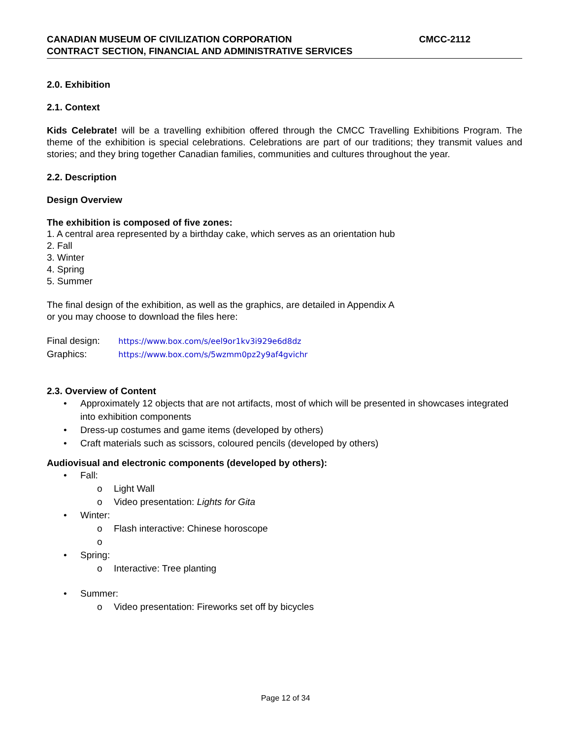CANADIAN MUSEUM OF CIVILIZATION CORPORATION CMCC-2112
CONTRACT SECTION, FINANCIAL AND ADMINISTRATIVE SERVICES
2.0. Exhibition
2.1. Context
Kids Celebrate! will be a travelling exhibition offered through the CMCC Travelling Exhibitions Program. The theme of the exhibition is special celebrations. Celebrations are part of our traditions; they transmit values and stories; and they bring together Canadian families, communities and cultures throughout the year.
2.2. Description
Design Overview
The exhibition is composed of five zones:
1. A central area represented by a birthday cake, which serves as an orientation hub
2. Fall
3. Winter
4. Spring
5. Summer
The final design of the exhibition, as well as the graphics, are detailed in Appendix A
or you may choose to download the files here:
Final design: https://www.box.com/s/eel9or1kv3i929e6d8dz
Graphics: https://www.box.com/s/5wzmm0pz2y9af4gvichr
2.3. Overview of Content
• Approximately 12 objects that are not artifacts, most of which will be presented in showcases integrated into exhibition components
• Dress-up costumes and game items (developed by others)
• Craft materials such as scissors, coloured pencils (developed by others)
Audiovisual and electronic components (developed by others):
• Fall:
o Light Wall
o Video presentation: Lights for Gita
• Winter:
o Flash interactive: Chinese horoscope
o
• Spring:
o Interactive: Tree planting
• Summer:
o Video presentation: Fireworks set off by bicycles
Page 12 of 34